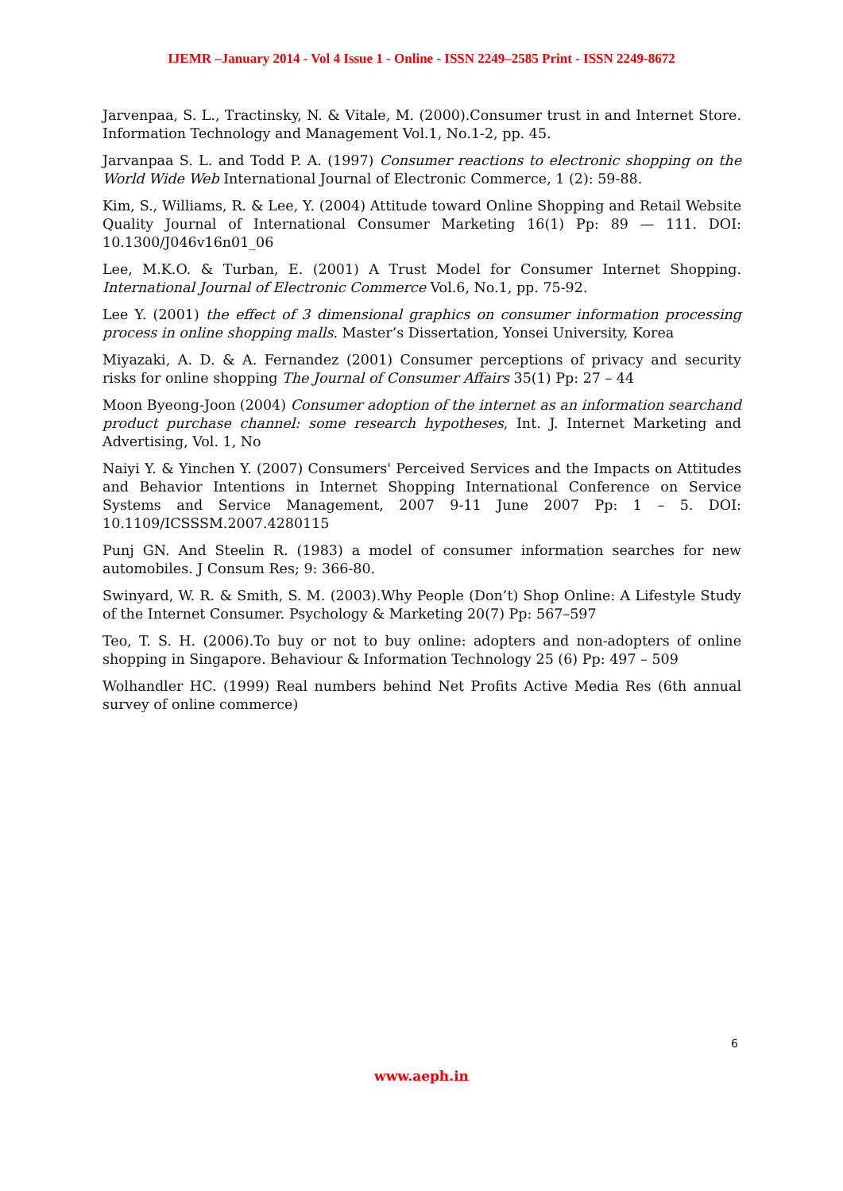IJEMR –January 2014 - Vol 4 Issue 1 - Online - ISSN 2249–2585 Print - ISSN 2249-8672
Jarvenpaa, S. L., Tractinsky, N. & Vitale, M. (2000).Consumer trust in and Internet Store. Information Technology and Management Vol.1, No.1-2, pp. 45.
Jarvanpaa S. L. and Todd P. A. (1997) Consumer reactions to electronic shopping on the World Wide Web International Journal of Electronic Commerce, 1 (2): 59-88.
Kim, S., Williams, R. & Lee, Y. (2004) Attitude toward Online Shopping and Retail Website Quality Journal of International Consumer Marketing 16(1) Pp: 89 — 111. DOI: 10.1300/J046v16n01_06
Lee, M.K.O. & Turban, E. (2001) A Trust Model for Consumer Internet Shopping. International Journal of Electronic Commerce Vol.6, No.1, pp. 75-92.
Lee Y. (2001) the effect of 3 dimensional graphics on consumer information processing process in online shopping malls. Master’s Dissertation, Yonsei University, Korea
Miyazaki, A. D. & A. Fernandez (2001) Consumer perceptions of privacy and security risks for online shopping The Journal of Consumer Affairs 35(1) Pp: 27 – 44
Moon Byeong-Joon (2004) Consumer adoption of the internet as an information searchand product purchase channel: some research hypotheses, Int. J. Internet Marketing and Advertising, Vol. 1, No
Naiyi Y. & Yinchen Y. (2007) Consumers' Perceived Services and the Impacts on Attitudes and Behavior Intentions in Internet Shopping International Conference on Service Systems and Service Management, 2007 9-11 June 2007 Pp: 1 – 5. DOI: 10.1109/ICSSSM.2007.4280115
Punj GN. And Steelin R. (1983) a model of consumer information searches for new automobiles. J Consum Res; 9: 366-80.
Swinyard, W. R. & Smith, S. M. (2003).Why People (Don’t) Shop Online: A Lifestyle Study of the Internet Consumer. Psychology & Marketing 20(7) Pp: 567–597
Teo, T. S. H. (2006).To buy or not to buy online: adopters and non-adopters of online shopping in Singapore. Behaviour & Information Technology 25 (6) Pp: 497 – 509
Wolhandler HC. (1999) Real numbers behind Net Profits Active Media Res (6th annual survey of online commerce)
6
www.aeph.in